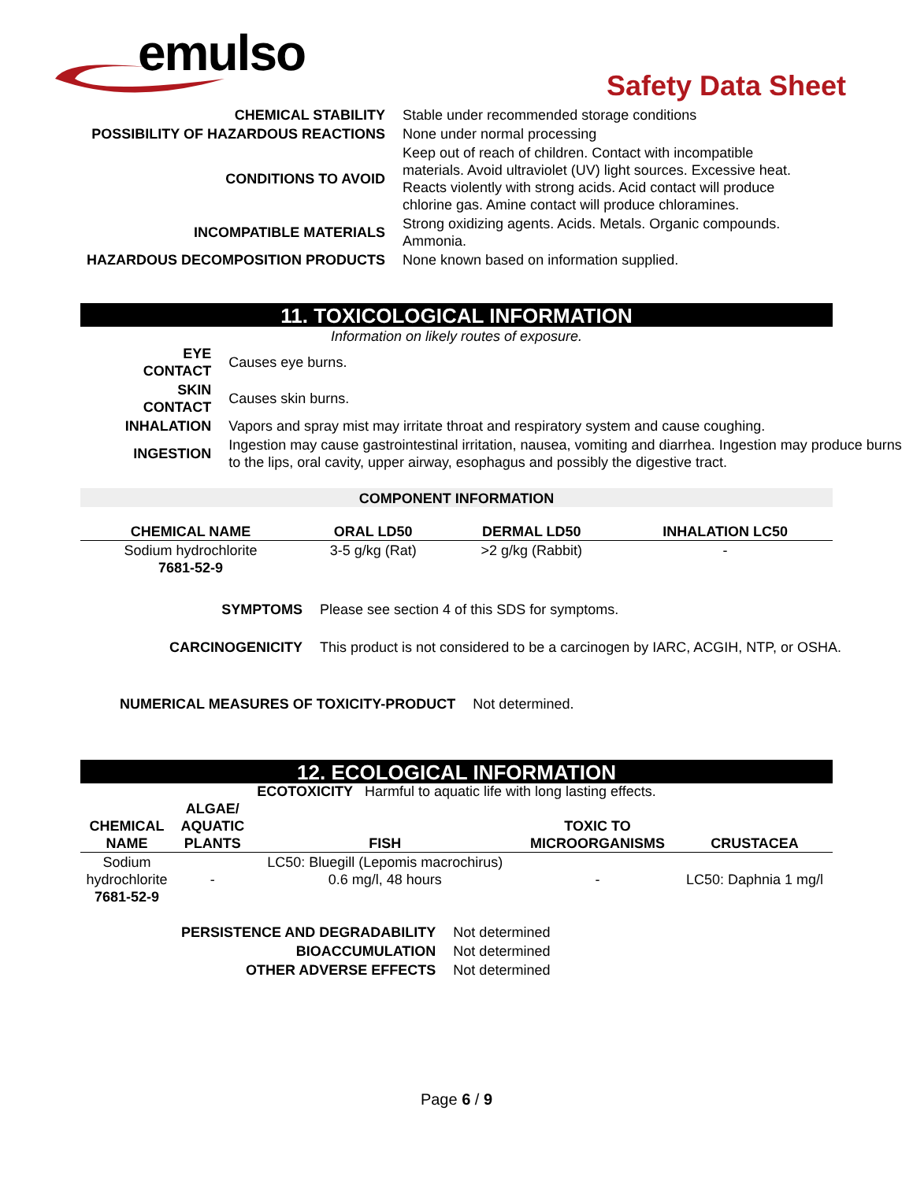emulso
Safety Data Sheet
| CHEMICAL STABILITY | Stable under recommended storage conditions |
| POSSIBILITY OF HAZARDOUS REACTIONS | None under normal processing |
| CONDITIONS TO AVOID | Keep out of reach of children. Contact with incompatible materials. Avoid ultraviolet (UV) light sources. Excessive heat. Reacts violently with strong acids. Acid contact will produce chlorine gas. Amine contact will produce chloramines. |
| INCOMPATIBLE MATERIALS | Strong oxidizing agents. Acids. Metals. Organic compounds. Ammonia. |
| HAZARDOUS DECOMPOSITION PRODUCTS | None known based on information supplied. |
11. TOXICOLOGICAL INFORMATION
Information on likely routes of exposure.
| EYE CONTACT | Causes eye burns. |
| SKIN CONTACT | Causes skin burns. |
| INHALATION | Vapors and spray mist may irritate throat and respiratory system and cause coughing. |
| INGESTION | Ingestion may cause gastrointestinal irritation, nausea, vomiting and diarrhea. Ingestion may produce burns to the lips, oral cavity, upper airway, esophagus and possibly the digestive tract. |
COMPONENT INFORMATION
| CHEMICAL NAME | ORAL LD50 | DERMAL LD50 | INHALATION LC50 |
| --- | --- | --- | --- |
| Sodium hydrochlorite 7681-52-9 | 3-5 g/kg (Rat) | >2 g/kg (Rabbit) | - |
| SYMPTOMS | Please see section 4 of this SDS for symptoms. |
| CARCINOGENICITY | This product is not considered to be a carcinogen by IARC, ACGIH, NTP, or OSHA. |
| NUMERICAL MEASURES OF TOXICITY-PRODUCT | Not determined. |
12. ECOLOGICAL INFORMATION
ECOTOXICITY Harmful to aquatic life with long lasting effects.
| CHEMICAL NAME | ALGAE/ AQUATIC PLANTS | FISH | TOXIC TO MICROORGANISMS | CRUSTACEA |
| --- | --- | --- | --- | --- |
| Sodium hydrochlorite 7681-52-9 | - | LC50: Bluegill (Lepomis macrochirus) 0.6 mg/l, 48 hours | - | LC50: Daphnia 1 mg/l |
| PERSISTENCE AND DEGRADABILITY | Not determined |
| BIOACCUMULATION | Not determined |
| OTHER ADVERSE EFFECTS | Not determined |
Page 6 / 9